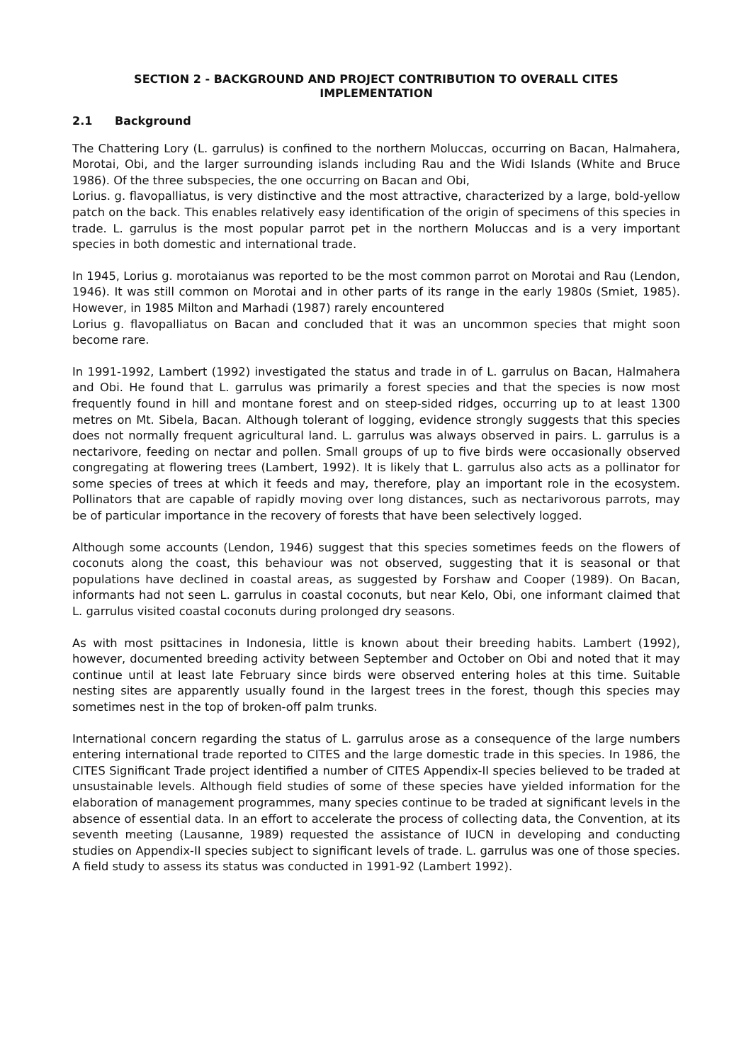SECTION 2 - BACKGROUND AND PROJECT CONTRIBUTION TO OVERALL CITES
IMPLEMENTATION
2.1 Background
The Chattering Lory (L. garrulus) is confined to the northern Moluccas, occurring on Bacan, Halmahera, Morotai, Obi, and the larger surrounding islands including Rau and the Widi Islands (White and Bruce 1986). Of the three subspecies, the one occurring on Bacan and Obi,
Lorius. g. flavopalliatus, is very distinctive and the most attractive, characterized by a large, bold-yellow patch on the back. This enables relatively easy identification of the origin of specimens of this species in trade. L. garrulus is the most popular parrot pet in the northern Moluccas and is a very important species in both domestic and international trade.
In 1945, Lorius g. morotaianus was reported to be the most common parrot on Morotai and Rau (Lendon, 1946). It was still common on Morotai and in other parts of its range in the early 1980s (Smiet, 1985). However, in 1985 Milton and Marhadi (1987) rarely encountered
Lorius g. flavopalliatus on Bacan and concluded that it was an uncommon species that might soon become rare.
In 1991-1992, Lambert (1992) investigated the status and trade in of L. garrulus on Bacan, Halmahera and Obi. He found that L. garrulus was primarily a forest species and that the species is now most frequently found in hill and montane forest and on steep-sided ridges, occurring up to at least 1300 metres on Mt. Sibela, Bacan. Although tolerant of logging, evidence strongly suggests that this species does not normally frequent agricultural land. L. garrulus was always observed in pairs. L. garrulus is a nectarivore, feeding on nectar and pollen. Small groups of up to five birds were occasionally observed congregating at flowering trees (Lambert, 1992). It is likely that L. garrulus also acts as a pollinator for some species of trees at which it feeds and may, therefore, play an important role in the ecosystem. Pollinators that are capable of rapidly moving over long distances, such as nectarivorous parrots, may be of particular importance in the recovery of forests that have been selectively logged.
Although some accounts (Lendon, 1946) suggest that this species sometimes feeds on the flowers of coconuts along the coast, this behaviour was not observed, suggesting that it is seasonal or that populations have declined in coastal areas, as suggested by Forshaw and Cooper (1989). On Bacan, informants had not seen L. garrulus in coastal coconuts, but near Kelo, Obi, one informant claimed that L. garrulus visited coastal coconuts during prolonged dry seasons.
As with most psittacines in Indonesia, little is known about their breeding habits. Lambert (1992), however, documented breeding activity between September and October on Obi and noted that it may continue until at least late February since birds were observed entering holes at this time. Suitable nesting sites are apparently usually found in the largest trees in the forest, though this species may sometimes nest in the top of broken-off palm trunks.
International concern regarding the status of L. garrulus arose as a consequence of the large numbers entering international trade reported to CITES and the large domestic trade in this species. In 1986, the CITES Significant Trade project identified a number of CITES Appendix-II species believed to be traded at unsustainable levels. Although field studies of some of these species have yielded information for the elaboration of management programmes, many species continue to be traded at significant levels in the absence of essential data. In an effort to accelerate the process of collecting data, the Convention, at its seventh meeting (Lausanne, 1989) requested the assistance of IUCN in developing and conducting studies on Appendix-II species subject to significant levels of trade. L. garrulus was one of those species. A field study to assess its status was conducted in 1991-92 (Lambert 1992).